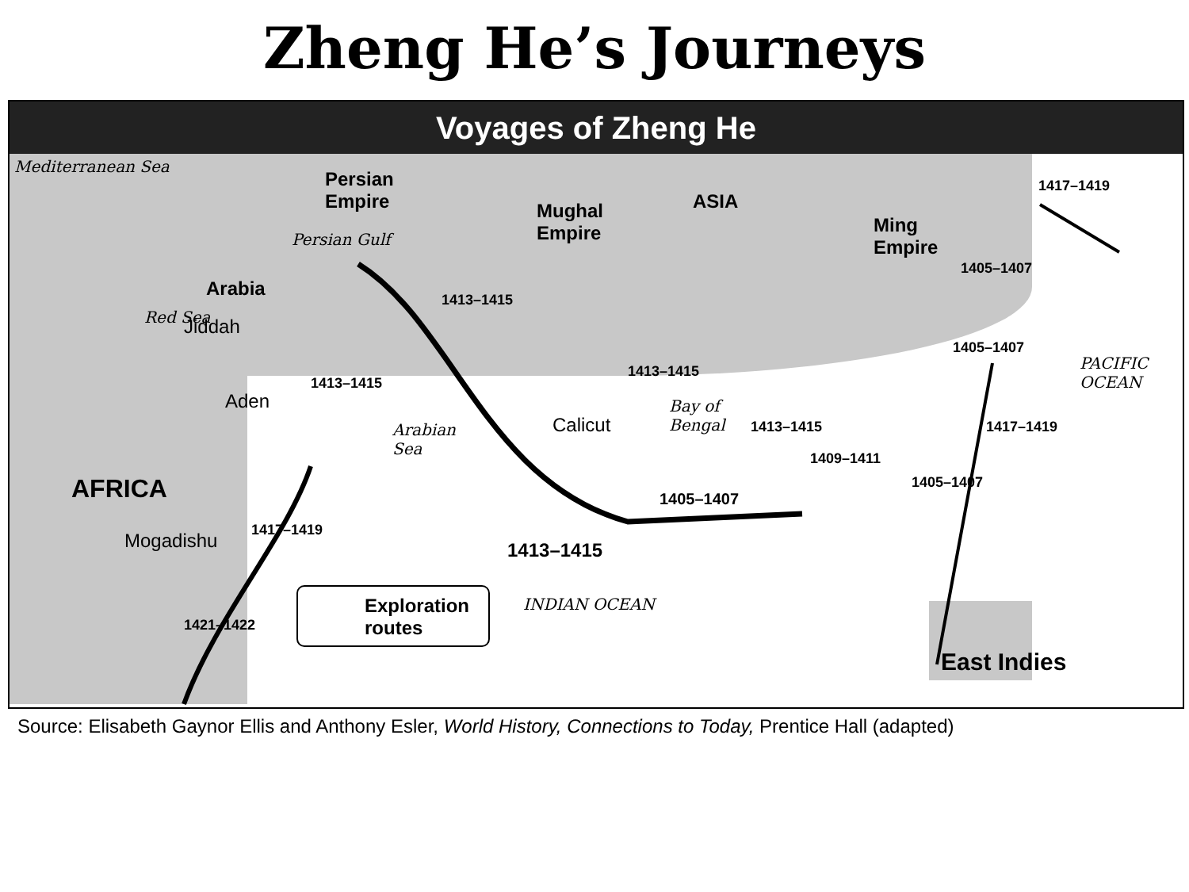Zheng He’s Journeys
Voyages of Zheng He
Mediterranean Sea
Persian
Empire Mughal
Empire
ASIA
Ming
Empire Persian Gulf
Arabia
Red Sea Jiddah
Aden
Arabian
Sea
Calicut
Bay of
Bengal
PACIFIC
OCEAN
AFRICA
Mogadishu
1413–1415
1413–1415
1413–1415
1413–1415
1405–1407
1413–1415
1409–1411
1405–1407
1405–1407
1405–1407
1417–1419
1417–1419
1417–1419
1421–1422
Exploration
routes
INDIAN OCEAN
East Indies
Source: Elisabeth Gaynor Ellis and Anthony Esler, World History, Connections to Today, Prentice Hall (adapted)